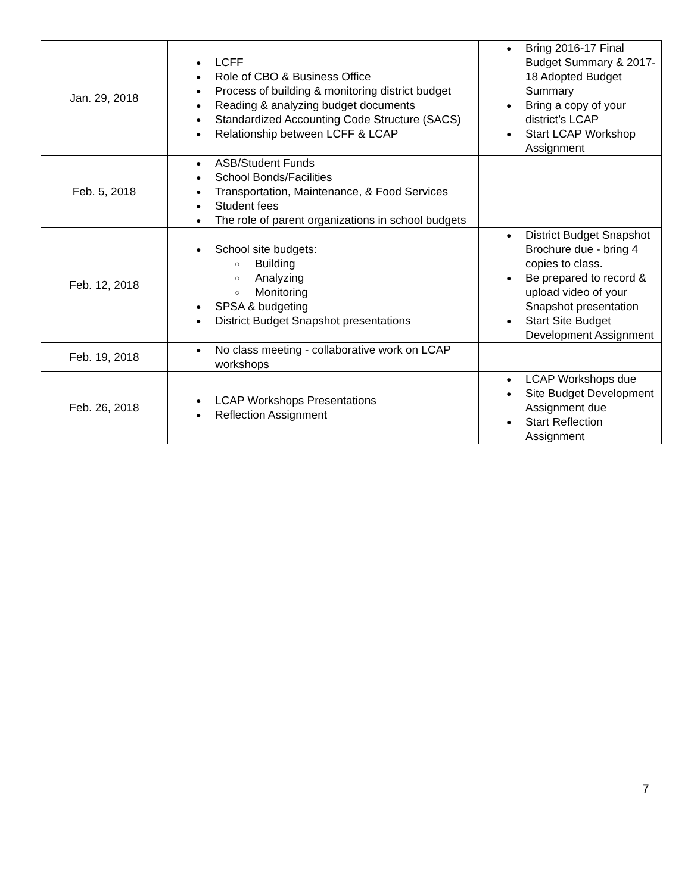| Jan. 29, 2018 | ● LCFF ● Role of CBO & Business Office ● Process of building & monitoring district budget ● Reading & analyzing budget documents ● Standardized Accounting Code Structure (SACS) ● Relationship between LCFF & LCAP | ● Bring 2016-17 Final Budget Summary & 2017-18 Adopted Budget Summary ● Bring a copy of your district’s LCAP ● Start LCAP Workshop Assignment |
| Feb. 5, 2018 | ● ASB/Student Funds ● School Bonds/Facilities ● Transportation, Maintenance, & Food Services ● Student fees ● The role of parent organizations in school budgets | |
| Feb. 12, 2018 | ● School site budgets: ○ Building ○ Analyzing ○ Monitoring ● SPSA & budgeting ● District Budget Snapshot presentations | ● District Budget Snapshot Brochure due - bring 4 copies to class. ● Be prepared to record & upload video of your Snapshot presentation ● Start Site Budget Development Assignment |
| Feb. 19, 2018 | ● No class meeting - collaborative work on LCAP workshops | |
| Feb. 26, 2018 | ● LCAP Workshops Presentations ● Reflection Assignment | ● LCAP Workshops due ● Site Budget Development Assignment due ● Start Reflection Assignment |
7